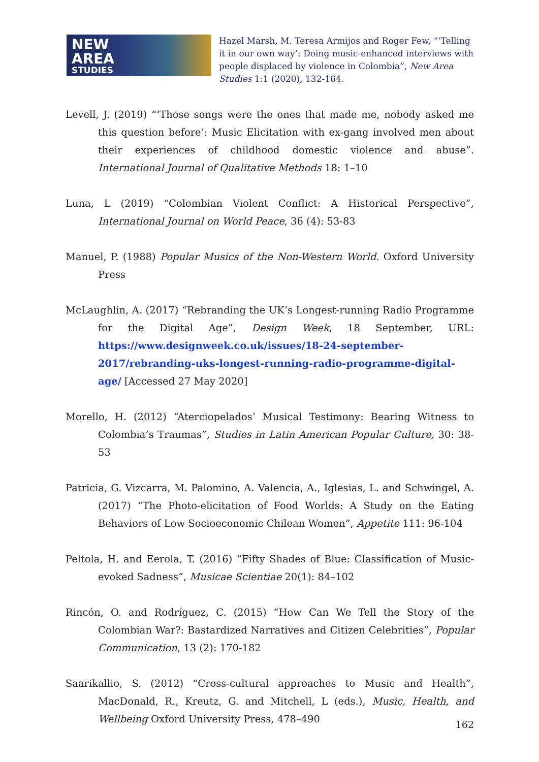NEW
AREA
STUDIES
Hazel Marsh, M. Teresa Armijos and Roger Few, “‘Telling it in our own way’: Doing music-enhanced interviews with people displaced by violence in Colombia”, New Area Studies 1:1 (2020), 132-164.
Levell, J. (2019) “‘Those songs were the ones that made me, nobody asked me this question before’: Music Elicitation with ex-gang involved men about their experiences of childhood domestic violence and abuse”. International Journal of Qualitative Methods 18: 1–10
Luna, L (2019) “Colombian Violent Conflict: A Historical Perspective”, International Journal on World Peace, 36 (4): 53-83
Manuel, P. (1988) Popular Musics of the Non-Western World. Oxford University Press
McLaughlin, A. (2017) “Rebranding the UK’s Longest-running Radio Programme for the Digital Age”, Design Week, 18 September, URL: https://www.designweek.co.uk/issues/18-24-september-2017/rebranding-uks-longest-running-radio-programme-digital-age/ [Accessed 27 May 2020]
Morello, H. (2012) “Aterciopelados’ Musical Testimony: Bearing Witness to Colombia’s Traumas”, Studies in Latin American Popular Culture, 30: 38-53
Patricia, G. Vizcarra, M. Palomino, A. Valencia, A., Iglesias, L. and Schwingel, A. (2017) “The Photo-elicitation of Food Worlds: A Study on the Eating Behaviors of Low Socioeconomic Chilean Women”, Appetite 111: 96-104
Peltola, H. and Eerola, T. (2016) “Fifty Shades of Blue: Classification of Music-evoked Sadness”, Musicae Scientiae 20(1): 84–102
Rincón, O. and Rodríguez, C. (2015) “How Can We Tell the Story of the Colombian War?: Bastardized Narratives and Citizen Celebrities”, Popular Communication, 13 (2): 170-182
Saarikallio, S. (2012) “Cross-cultural approaches to Music and Health”, MacDonald, R., Kreutz, G. and Mitchell, L (eds.), Music, Health, and Wellbeing Oxford University Press, 478–490
162